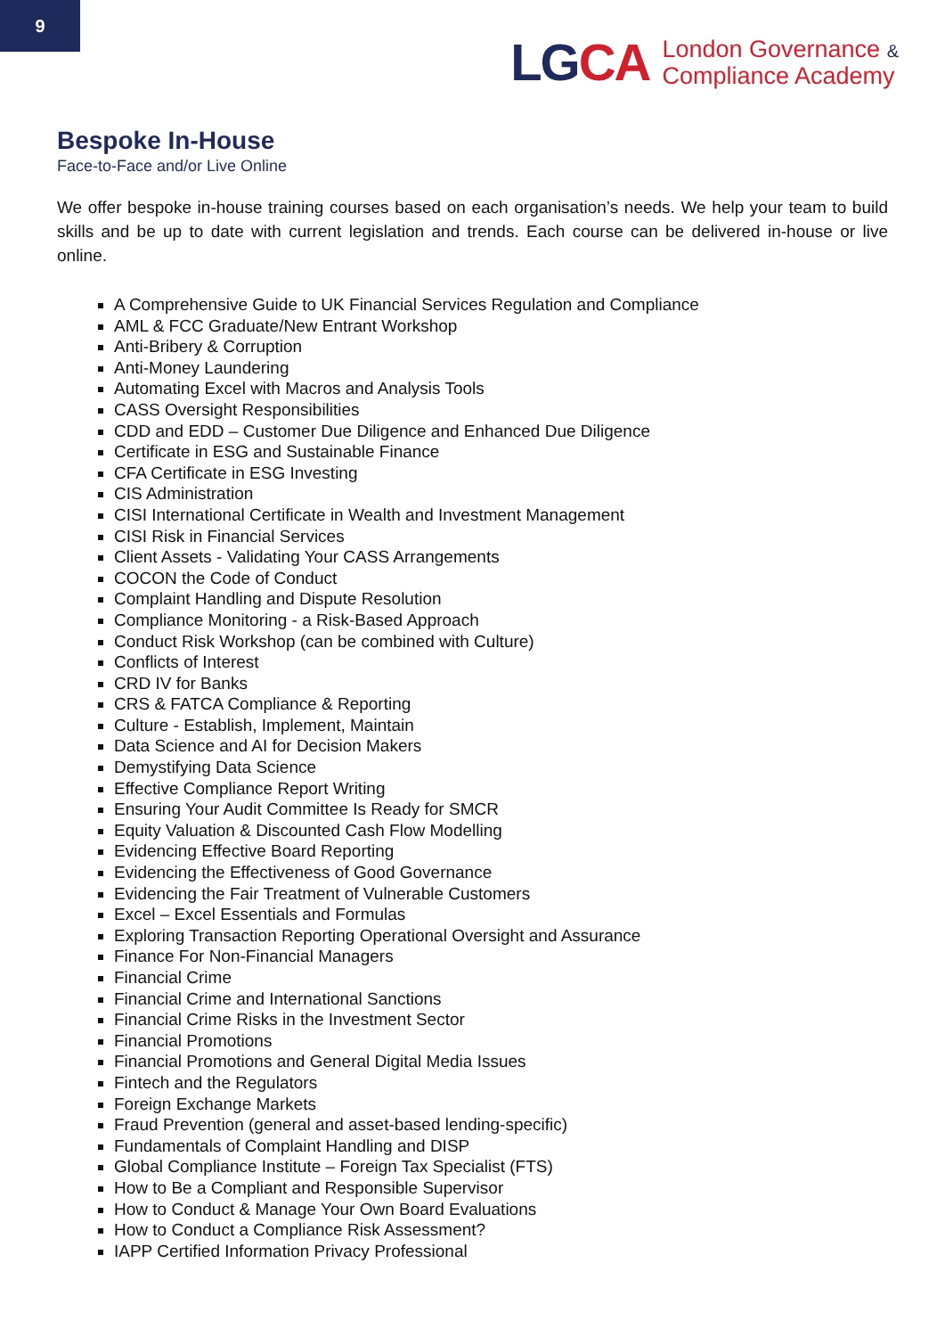9
LGCA
London Governance &
Compliance Academy
Bespoke In-House
Face-to-Face and/or Live Online
We offer bespoke in-house training courses based on each organisation’s needs. We help your team to build skills and be up to date with current legislation and trends. Each course can be delivered in-house or live online.
A Comprehensive Guide to UK Financial Services Regulation and Compliance
AML & FCC Graduate/New Entrant Workshop
Anti-Bribery & Corruption
Anti-Money Laundering
Automating Excel with Macros and Analysis Tools
CASS Oversight Responsibilities
CDD and EDD – Customer Due Diligence and Enhanced Due Diligence
Certificate in ESG and Sustainable Finance
CFA Certificate in ESG Investing
CIS Administration
CISI International Certificate in Wealth and Investment Management
CISI Risk in Financial Services
Client Assets - Validating Your CASS Arrangements
COCON the Code of Conduct
Complaint Handling and Dispute Resolution
Compliance Monitoring - a Risk-Based Approach
Conduct Risk Workshop (can be combined with Culture)
Conflicts of Interest
CRD IV for Banks
CRS & FATCA Compliance & Reporting
Culture - Establish, Implement, Maintain
Data Science and AI for Decision Makers
Demystifying Data Science
Effective Compliance Report Writing
Ensuring Your Audit Committee Is Ready for SMCR
Equity Valuation & Discounted Cash Flow Modelling
Evidencing Effective Board Reporting
Evidencing the Effectiveness of Good Governance
Evidencing the Fair Treatment of Vulnerable Customers
Excel – Excel Essentials and Formulas
Exploring Transaction Reporting Operational Oversight and Assurance
Finance For Non-Financial Managers
Financial Crime
Financial Crime and International Sanctions
Financial Crime Risks in the Investment Sector
Financial Promotions
Financial Promotions and General Digital Media Issues
Fintech and the Regulators
Foreign Exchange Markets
Fraud Prevention (general and asset-based lending-specific)
Fundamentals of Complaint Handling and DISP
Global Compliance Institute – Foreign Tax Specialist (FTS)
How to Be a Compliant and Responsible Supervisor
How to Conduct & Manage Your Own Board Evaluations
How to Conduct a Compliance Risk Assessment?
IAPP Certified Information Privacy Professional